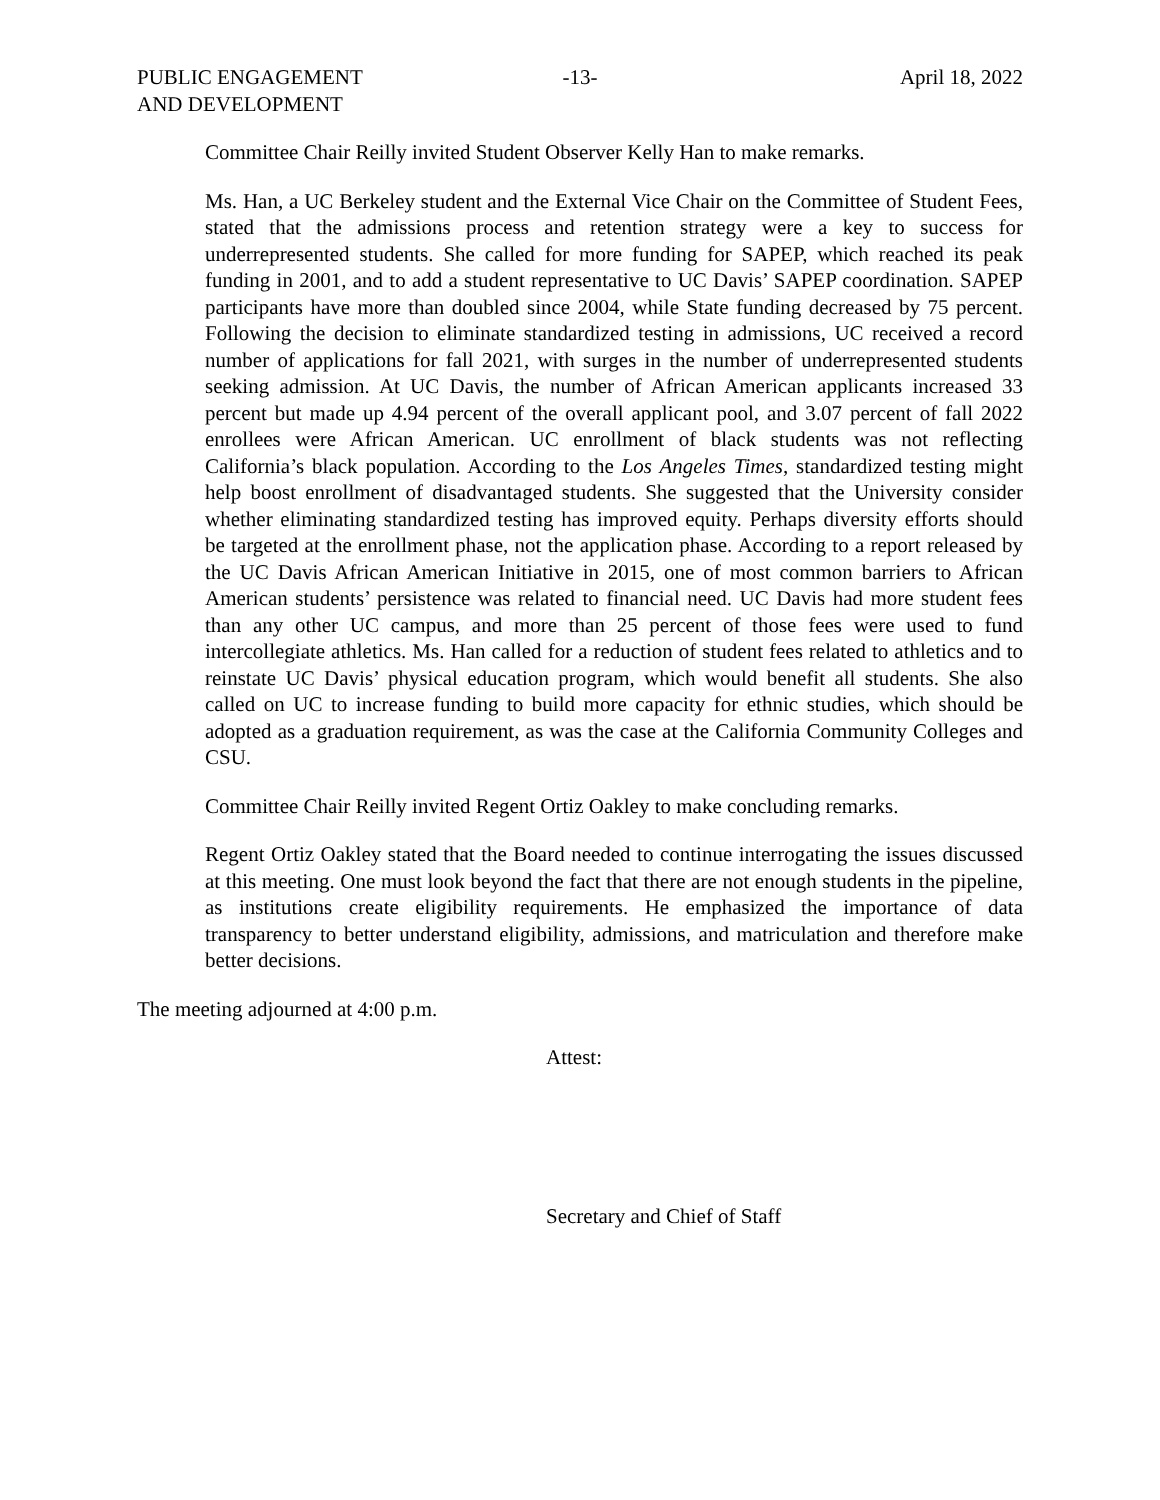PUBLIC ENGAGEMENT
AND DEVELOPMENT
-13- April 18, 2022
Committee Chair Reilly invited Student Observer Kelly Han to make remarks.
Ms. Han, a UC Berkeley student and the External Vice Chair on the Committee of Student Fees, stated that the admissions process and retention strategy were a key to success for underrepresented students. She called for more funding for SAPEP, which reached its peak funding in 2001, and to add a student representative to UC Davis’ SAPEP coordination. SAPEP participants have more than doubled since 2004, while State funding decreased by 75 percent. Following the decision to eliminate standardized testing in admissions, UC received a record number of applications for fall 2021, with surges in the number of underrepresented students seeking admission. At UC Davis, the number of African American applicants increased 33 percent but made up 4.94 percent of the overall applicant pool, and 3.07 percent of fall 2022 enrollees were African American. UC enrollment of black students was not reflecting California’s black population. According to the Los Angeles Times, standardized testing might help boost enrollment of disadvantaged students. She suggested that the University consider whether eliminating standardized testing has improved equity. Perhaps diversity efforts should be targeted at the enrollment phase, not the application phase. According to a report released by the UC Davis African American Initiative in 2015, one of most common barriers to African American students’ persistence was related to financial need. UC Davis had more student fees than any other UC campus, and more than 25 percent of those fees were used to fund intercollegiate athletics. Ms. Han called for a reduction of student fees related to athletics and to reinstate UC Davis’ physical education program, which would benefit all students. She also called on UC to increase funding to build more capacity for ethnic studies, which should be adopted as a graduation requirement, as was the case at the California Community Colleges and CSU.
Committee Chair Reilly invited Regent Ortiz Oakley to make concluding remarks.
Regent Ortiz Oakley stated that the Board needed to continue interrogating the issues discussed at this meeting. One must look beyond the fact that there are not enough students in the pipeline, as institutions create eligibility requirements. He emphasized the importance of data transparency to better understand eligibility, admissions, and matriculation and therefore make better decisions.
The meeting adjourned at 4:00 p.m.
Attest:
Secretary and Chief of Staff